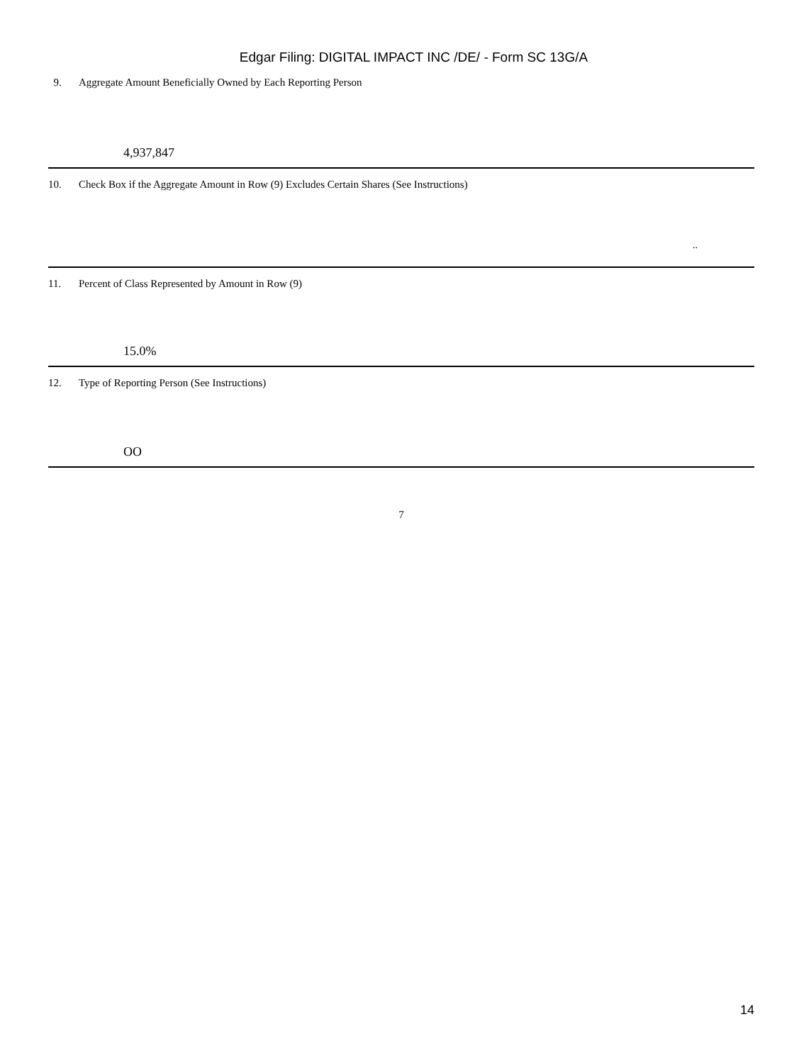Edgar Filing: DIGITAL IMPACT INC /DE/ - Form SC 13G/A
9. Aggregate Amount Beneficially Owned by Each Reporting Person
4,937,847
10. Check Box if the Aggregate Amount in Row (9) Excludes Certain Shares (See Instructions)
..
11. Percent of Class Represented by Amount in Row (9)
15.0%
12. Type of Reporting Person (See Instructions)
OO
7
14